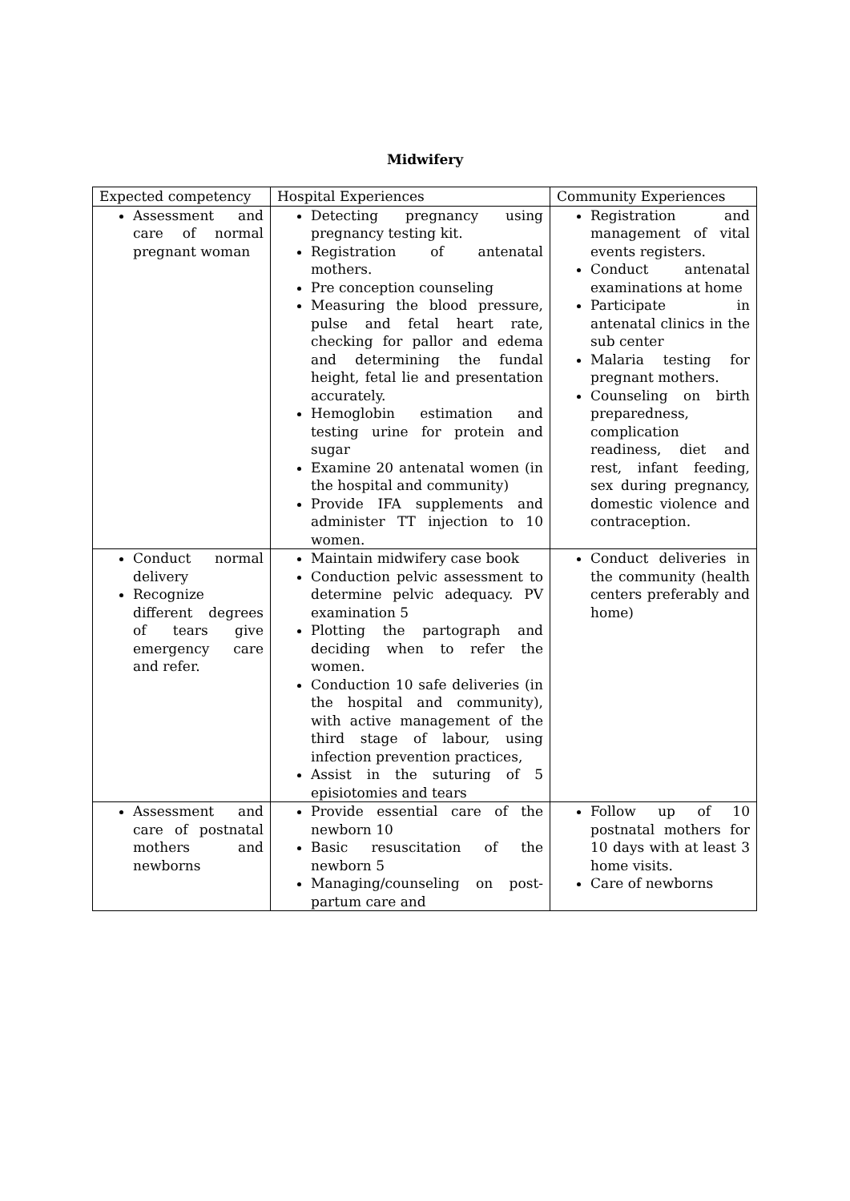Midwifery
| Expected competency | Hospital Experiences | Community Experiences |
| --- | --- | --- |
| Assessment and care of normal pregnant woman | Detecting pregnancy using pregnancy testing kit. Registration of antenatal mothers. Pre conception counseling Measuring the blood pressure, pulse and fetal heart rate, checking for pallor and edema and determining the fundal height, fetal lie and presentation accurately. Hemoglobin estimation and testing urine for protein and sugar Examine 20 antenatal women (in the hospital and community) Provide IFA supplements and administer TT injection to 10 women. | Registration and management of vital events registers. Conduct antenatal examinations at home Participate in antenatal clinics in the sub center Malaria testing for pregnant mothers. Counseling on birth preparedness, complication readiness, diet and rest, infant feeding, sex during pregnancy, domestic violence and contraception. |
| Conduct normal delivery Recognize different degrees of tears give emergency care and refer. | Maintain midwifery case book Conduction pelvic assessment to determine pelvic adequacy. PV examination 5 Plotting the partograph and deciding when to refer the women. Conduction 10 safe deliveries (in the hospital and community), with active management of the third stage of labour, using infection prevention practices, Assist in the suturing of 5 episiotomies and tears | Conduct deliveries in the community (health centers preferably and home) |
| Assessment and care of postnatal mothers and newborns | Provide essential care of the newborn 10 Basic resuscitation of the newborn 5 Managing/counseling on post-partum care and | Follow up of 10 postnatal mothers for 10 days with at least 3 home visits. Care of newborns |